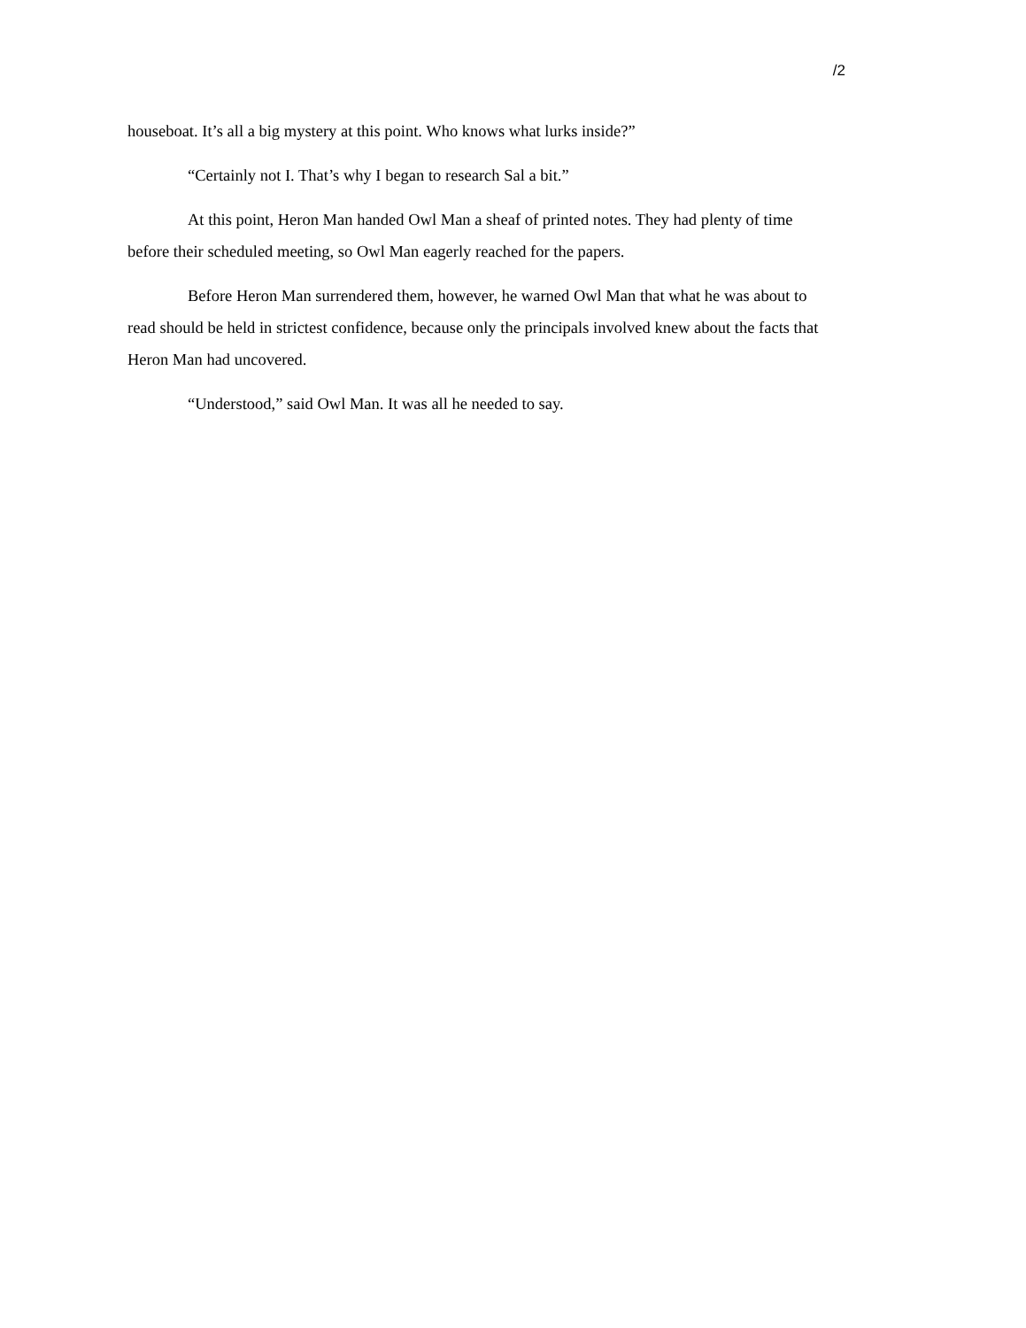/2
houseboat. It’s all a big mystery at this point. Who knows what lurks inside?”
“Certainly not I. That’s why I began to research Sal a bit.”
At this point, Heron Man handed Owl Man a sheaf of printed notes. They had plenty of time before their scheduled meeting, so Owl Man eagerly reached for the papers.
Before Heron Man surrendered them, however, he warned Owl Man that what he was about to read should be held in strictest confidence, because only the principals involved knew about the facts that Heron Man had uncovered.
“Understood,” said Owl Man. It was all he needed to say.